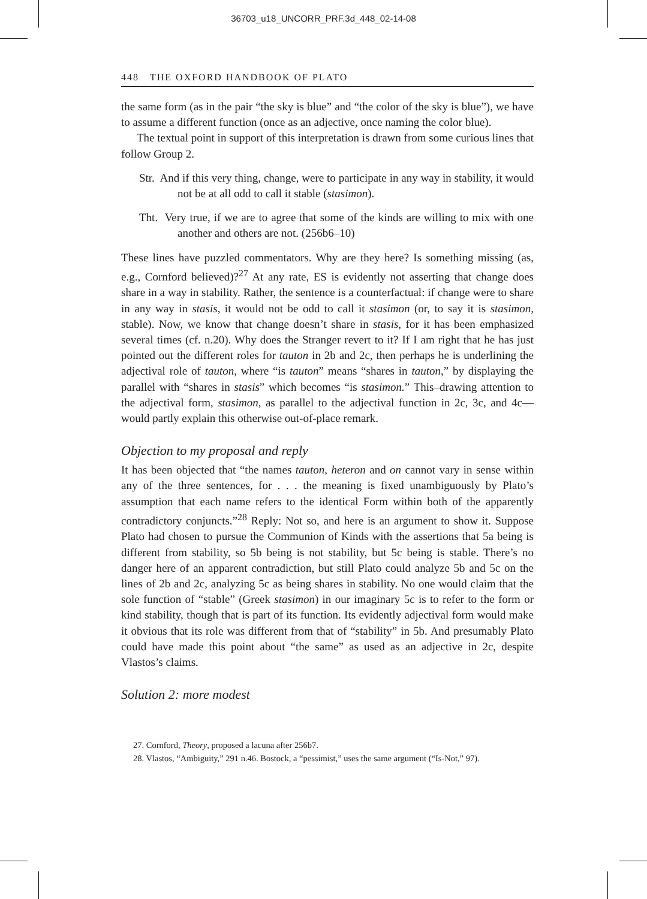36703_u18_UNCORR_PRF.3d_448_02-14-08
448 THE OXFORD HANDBOOK OF PLATO
the same form (as in the pair “the sky is blue” and “the color of the sky is blue”), we have to assume a different function (once as an adjective, once naming the color blue).
The textual point in support of this interpretation is drawn from some curious lines that follow Group 2.
Str. And if this very thing, change, were to participate in any way in stability, it would not be at all odd to call it stable (stasimon).
Tht. Very true, if we are to agree that some of the kinds are willing to mix with one another and others are not. (256b6–10)
These lines have puzzled commentators. Why are they here? Is something missing (as, e.g., Cornford believed)?<sup>27</sup> At any rate, ES is evidently not asserting that change does share in a way in stability. Rather, the sentence is a counterfactual: if change were to share in any way in stasis, it would not be odd to call it stasimon (or, to say it is stasimon, stable). Now, we know that change doesn’t share in stasis, for it has been emphasized several times (cf. n.20). Why does the Stranger revert to it? If I am right that he has just pointed out the different roles for tauton in 2b and 2c, then perhaps he is underlining the adjectival role of tauton, where “is tauton” means “shares in tauton,” by displaying the parallel with “shares in stasis” which becomes “is stasimon.” This–drawing attention to the adjectival form, stasimon, as parallel to the adjectival function in 2c, 3c, and 4c—would partly explain this otherwise out-of-place remark.
Objection to my proposal and reply
It has been objected that “the names tauton, heteron and on cannot vary in sense within any of the three sentences, for . . . the meaning is fixed unambiguously by Plato’s assumption that each name refers to the identical Form within both of the apparently contradictory conjuncts.”<sup>28</sup> Reply: Not so, and here is an argument to show it. Suppose Plato had chosen to pursue the Communion of Kinds with the assertions that 5a being is different from stability, so 5b being is not stability, but 5c being is stable. There’s no danger here of an apparent contradiction, but still Plato could analyze 5b and 5c on the lines of 2b and 2c, analyzing 5c as being shares in stability. No one would claim that the sole function of “stable” (Greek stasimon) in our imaginary 5c is to refer to the form or kind stability, though that is part of its function. Its evidently adjectival form would make it obvious that its role was different from that of “stability” in 5b. And presumably Plato could have made this point about “the same” as used as an adjective in 2c, despite Vlastos’s claims.
Solution 2: more modest
27. Cornford, Theory, proposed a lacuna after 256b7.
28. Vlastos, “Ambiguity,” 291 n.46. Bostock, a “pessimist,” uses the same argument (“Is-Not,” 97).